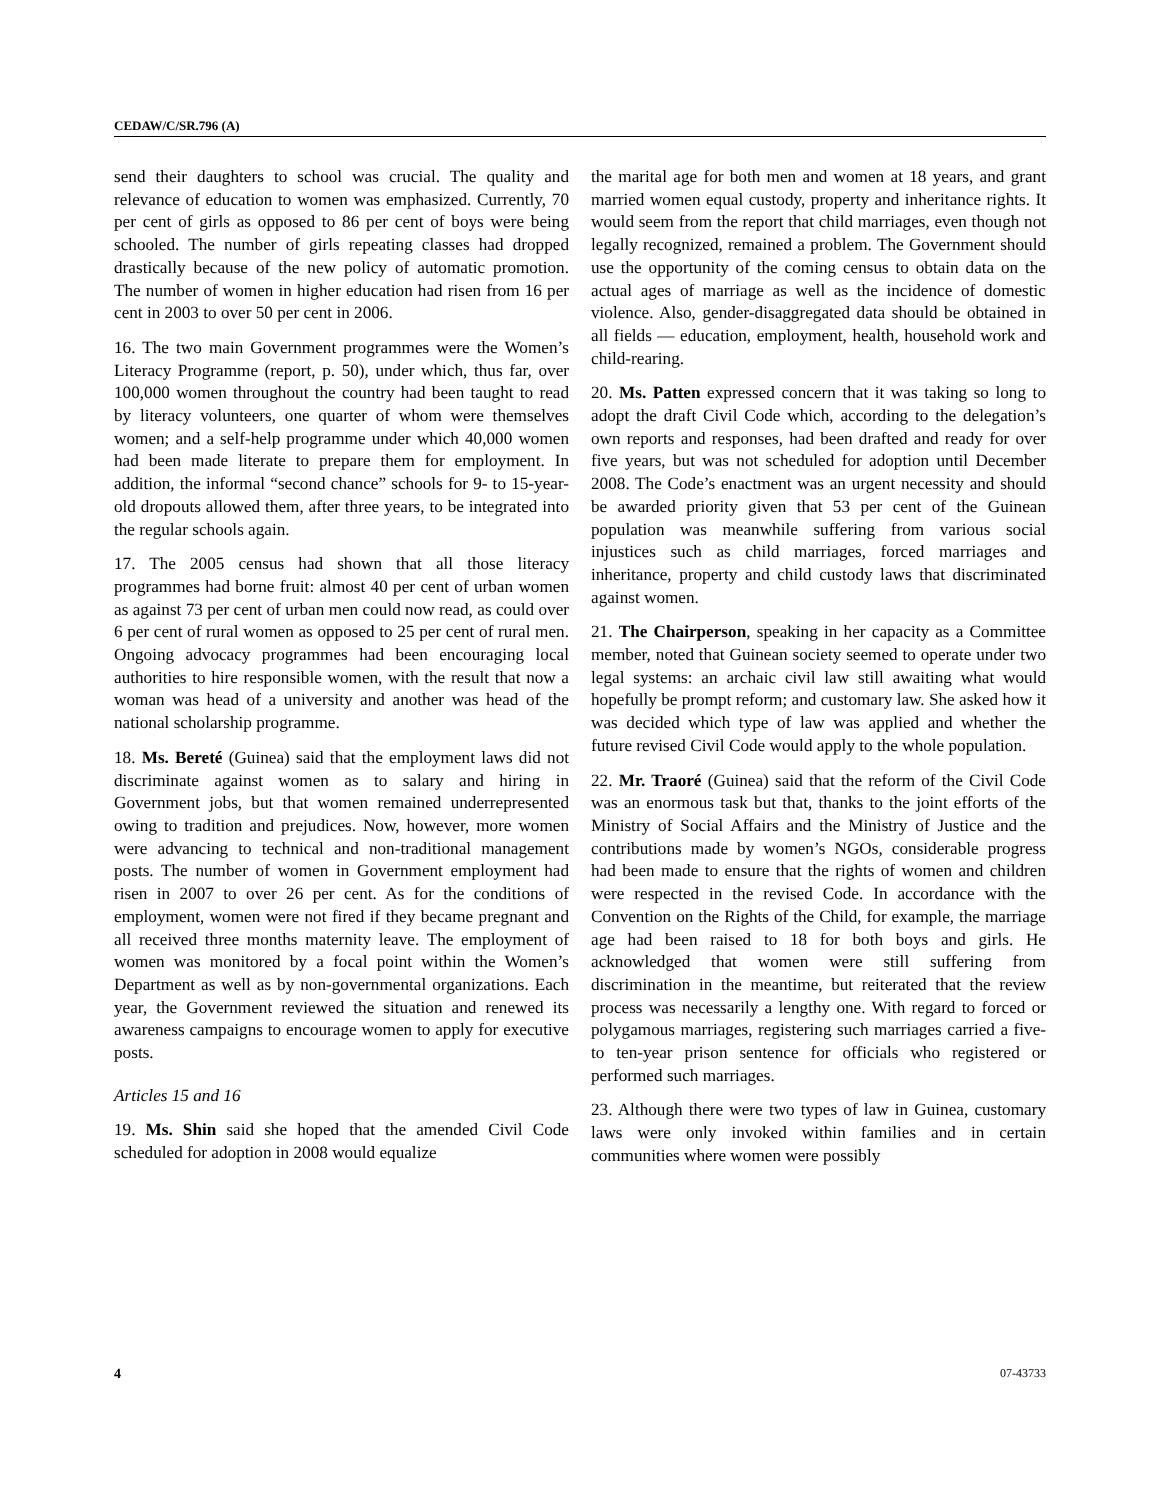CEDAW/C/SR.796 (A)
send their daughters to school was crucial. The quality and relevance of education to women was emphasized. Currently, 70 per cent of girls as opposed to 86 per cent of boys were being schooled. The number of girls repeating classes had dropped drastically because of the new policy of automatic promotion. The number of women in higher education had risen from 16 per cent in 2003 to over 50 per cent in 2006.
16. The two main Government programmes were the Women’s Literacy Programme (report, p. 50), under which, thus far, over 100,000 women throughout the country had been taught to read by literacy volunteers, one quarter of whom were themselves women; and a self-help programme under which 40,000 women had been made literate to prepare them for employment. In addition, the informal “second chance” schools for 9- to 15-year-old dropouts allowed them, after three years, to be integrated into the regular schools again.
17. The 2005 census had shown that all those literacy programmes had borne fruit: almost 40 per cent of urban women as against 73 per cent of urban men could now read, as could over 6 per cent of rural women as opposed to 25 per cent of rural men. Ongoing advocacy programmes had been encouraging local authorities to hire responsible women, with the result that now a woman was head of a university and another was head of the national scholarship programme.
18. Ms. Bereté (Guinea) said that the employment laws did not discriminate against women as to salary and hiring in Government jobs, but that women remained underrepresented owing to tradition and prejudices. Now, however, more women were advancing to technical and non-traditional management posts. The number of women in Government employment had risen in 2007 to over 26 per cent. As for the conditions of employment, women were not fired if they became pregnant and all received three months maternity leave. The employment of women was monitored by a focal point within the Women’s Department as well as by non-governmental organizations. Each year, the Government reviewed the situation and renewed its awareness campaigns to encourage women to apply for executive posts.
Articles 15 and 16
19. Ms. Shin said she hoped that the amended Civil Code scheduled for adoption in 2008 would equalize
the marital age for both men and women at 18 years, and grant married women equal custody, property and inheritance rights. It would seem from the report that child marriages, even though not legally recognized, remained a problem. The Government should use the opportunity of the coming census to obtain data on the actual ages of marriage as well as the incidence of domestic violence. Also, gender-disaggregated data should be obtained in all fields — education, employment, health, household work and child-rearing.
20. Ms. Patten expressed concern that it was taking so long to adopt the draft Civil Code which, according to the delegation’s own reports and responses, had been drafted and ready for over five years, but was not scheduled for adoption until December 2008. The Code’s enactment was an urgent necessity and should be awarded priority given that 53 per cent of the Guinean population was meanwhile suffering from various social injustices such as child marriages, forced marriages and inheritance, property and child custody laws that discriminated against women.
21. The Chairperson, speaking in her capacity as a Committee member, noted that Guinean society seemed to operate under two legal systems: an archaic civil law still awaiting what would hopefully be prompt reform; and customary law. She asked how it was decided which type of law was applied and whether the future revised Civil Code would apply to the whole population.
22. Mr. Traoré (Guinea) said that the reform of the Civil Code was an enormous task but that, thanks to the joint efforts of the Ministry of Social Affairs and the Ministry of Justice and the contributions made by women’s NGOs, considerable progress had been made to ensure that the rights of women and children were respected in the revised Code. In accordance with the Convention on the Rights of the Child, for example, the marriage age had been raised to 18 for both boys and girls. He acknowledged that women were still suffering from discrimination in the meantime, but reiterated that the review process was necessarily a lengthy one. With regard to forced or polygamous marriages, registering such marriages carried a five- to ten-year prison sentence for officials who registered or performed such marriages.
23. Although there were two types of law in Guinea, customary laws were only invoked within families and in certain communities where women were possibly
4 07-43733